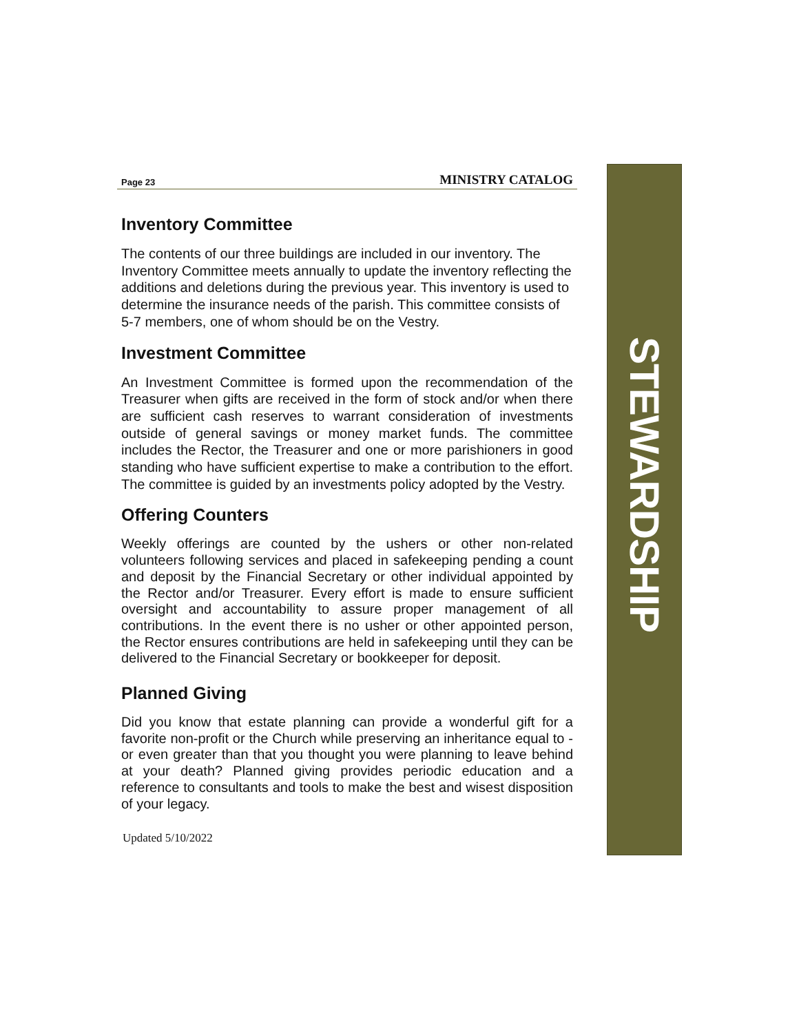Page 23 MINISTRY CATALOG
Inventory Committee
The contents of our three buildings are included in our inventory. The Inventory Committee meets annually to update the inventory reflecting the additions and deletions during the previous year. This inventory is used to determine the insurance needs of the parish. This committee consists of 5-7 members, one of whom should be on the Vestry.
Investment Committee
An Investment Committee is formed upon the recommendation of the Treasurer when gifts are received in the form of stock and/or when there are sufficient cash reserves to warrant consideration of investments outside of general savings or money market funds. The committee includes the Rector, the Treasurer and one or more parishioners in good standing who have sufficient expertise to make a contribution to the effort. The committee is guided by an investments policy adopted by the Vestry.
Offering Counters
Weekly offerings are counted by the ushers or other non-related volunteers following services and placed in safekeeping pending a count and deposit by the Financial Secretary or other individual appointed by the Rector and/or Treasurer. Every effort is made to ensure sufficient oversight and accountability to assure proper management of all contributions. In the event there is no usher or other appointed person, the Rector ensures contributions are held in safekeeping until they can be delivered to the Financial Secretary or bookkeeper for deposit.
Planned Giving
Did you know that estate planning can provide a wonderful gift for a favorite non-profit or the Church while preserving an inheritance equal to - or even greater than that you thought you were planning to leave behind at your death? Planned giving provides periodic education and a reference to consultants and tools to make the best and wisest disposition of your legacy.
Updated 5/10/2022
STEWARDSHIP